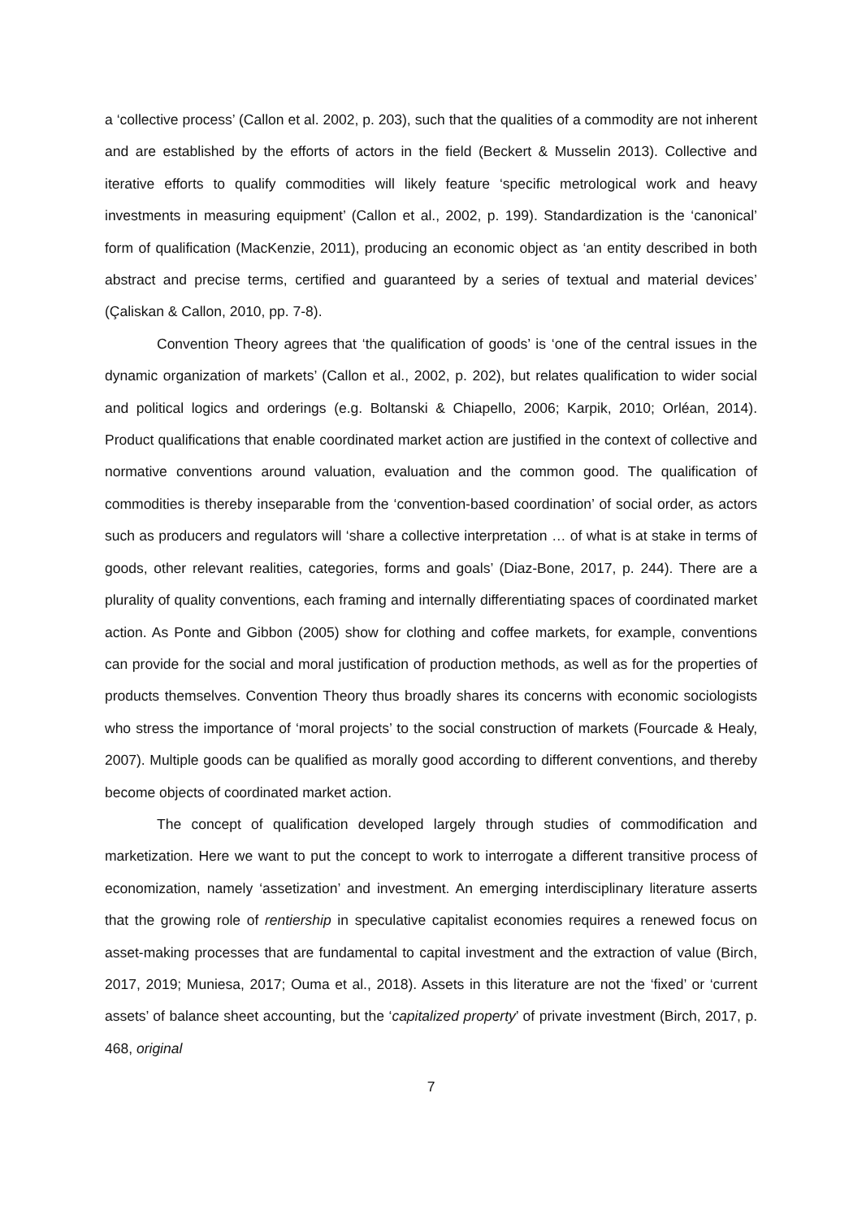a ‘collective process’ (Callon et al. 2002, p. 203), such that the qualities of a commodity are not inherent and are established by the efforts of actors in the field (Beckert & Musselin 2013). Collective and iterative efforts to qualify commodities will likely feature ‘specific metrological work and heavy investments in measuring equipment’ (Callon et al., 2002, p. 199). Standardization is the ‘canonical’ form of qualification (MacKenzie, 2011), producing an economic object as ‘an entity described in both abstract and precise terms, certified and guaranteed by a series of textual and material devices’ (Çaliskan & Callon, 2010, pp. 7-8).
Convention Theory agrees that ‘the qualification of goods’ is ‘one of the central issues in the dynamic organization of markets’ (Callon et al., 2002, p. 202), but relates qualification to wider social and political logics and orderings (e.g. Boltanski & Chiapello, 2006; Karpik, 2010; Orléan, 2014). Product qualifications that enable coordinated market action are justified in the context of collective and normative conventions around valuation, evaluation and the common good. The qualification of commodities is thereby inseparable from the ‘convention-based coordination’ of social order, as actors such as producers and regulators will ‘share a collective interpretation … of what is at stake in terms of goods, other relevant realities, categories, forms and goals’ (Diaz-Bone, 2017, p. 244). There are a plurality of quality conventions, each framing and internally differentiating spaces of coordinated market action. As Ponte and Gibbon (2005) show for clothing and coffee markets, for example, conventions can provide for the social and moral justification of production methods, as well as for the properties of products themselves. Convention Theory thus broadly shares its concerns with economic sociologists who stress the importance of ‘moral projects’ to the social construction of markets (Fourcade & Healy, 2007). Multiple goods can be qualified as morally good according to different conventions, and thereby become objects of coordinated market action.
The concept of qualification developed largely through studies of commodification and marketization. Here we want to put the concept to work to interrogate a different transitive process of economization, namely ‘assetization’ and investment. An emerging interdisciplinary literature asserts that the growing role of rentiership in speculative capitalist economies requires a renewed focus on asset-making processes that are fundamental to capital investment and the extraction of value (Birch, 2017, 2019; Muniesa, 2017; Ouma et al., 2018). Assets in this literature are not the ‘fixed’ or ‘current assets’ of balance sheet accounting, but the ‘capitalized property’ of private investment (Birch, 2017, p. 468, original
7